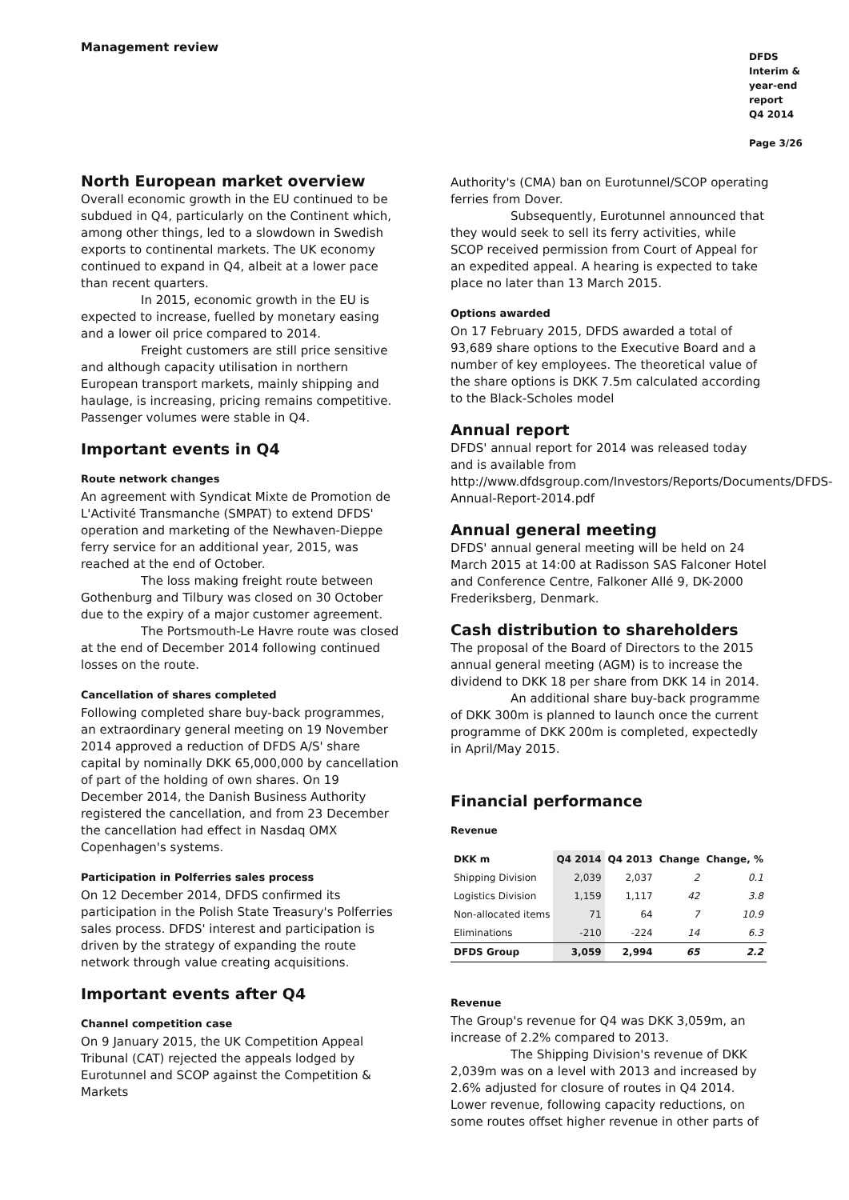Management review
DFDS
Interim & year-end report
Q4 2014
Page 3/26
North European market overview
Overall economic growth in the EU continued to be subdued in Q4, particularly on the Continent which, among other things, led to a slowdown in Swedish exports to continental markets. The UK economy continued to expand in Q4, albeit at a lower pace than recent quarters.
In 2015, economic growth in the EU is expected to increase, fuelled by monetary easing and a lower oil price compared to 2014.
Freight customers are still price sensitive and although capacity utilisation in northern European transport markets, mainly shipping and haulage, is increasing, pricing remains competitive. Passenger volumes were stable in Q4.
Important events in Q4
Route network changes
An agreement with Syndicat Mixte de Promotion de L'Activité Transmanche (SMPAT) to extend DFDS' operation and marketing of the Newhaven-Dieppe ferry service for an additional year, 2015, was reached at the end of October.
The loss making freight route between Gothenburg and Tilbury was closed on 30 October due to the expiry of a major customer agreement.
The Portsmouth-Le Havre route was closed at the end of December 2014 following continued losses on the route.
Cancellation of shares completed
Following completed share buy-back programmes, an extraordinary general meeting on 19 November 2014 approved a reduction of DFDS A/S' share capital by nominally DKK 65,000,000 by cancellation of part of the holding of own shares. On 19 December 2014, the Danish Business Authority registered the cancellation, and from 23 December the cancellation had effect in Nasdaq OMX Copenhagen's systems.
Participation in Polferries sales process
On 12 December 2014, DFDS confirmed its participation in the Polish State Treasury's Polferries sales process. DFDS' interest and participation is driven by the strategy of expanding the route network through value creating acquisitions.
Important events after Q4
Channel competition case
On 9 January 2015, the UK Competition Appeal Tribunal (CAT) rejected the appeals lodged by Eurotunnel and SCOP against the Competition & Markets
Authority's (CMA) ban on Eurotunnel/SCOP operating ferries from Dover.
Subsequently, Eurotunnel announced that they would seek to sell its ferry activities, while SCOP received permission from Court of Appeal for an expedited appeal. A hearing is expected to take place no later than 13 March 2015.
Options awarded
On 17 February 2015, DFDS awarded a total of 93,689 share options to the Executive Board and a number of key employees. The theoretical value of the share options is DKK 7.5m calculated according to the Black-Scholes model
Annual report
DFDS' annual report for 2014 was released today and is available from http://www.dfdsgroup.com/Investors/Reports/Documents/DFDS-Annual-Report-2014.pdf
Annual general meeting
DFDS' annual general meeting will be held on 24 March 2015 at 14:00 at Radisson SAS Falconer Hotel and Conference Centre, Falkoner Allé 9, DK-2000 Frederiksberg, Denmark.
Cash distribution to shareholders
The proposal of the Board of Directors to the 2015 annual general meeting (AGM) is to increase the dividend to DKK 18 per share from DKK 14 in 2014.
An additional share buy-back programme of DKK 300m is planned to launch once the current programme of DKK 200m is completed, expectedly in April/May 2015.
Financial performance
Revenue
| DKK m | Q4 2014 | Q4 2013 | Change | Change, % |
| --- | --- | --- | --- | --- |
| Shipping Division | 2,039 | 2,037 | 2 | 0.1 |
| Logistics Division | 1,159 | 1,117 | 42 | 3.8 |
| Non-allocated items | 71 | 64 | 7 | 10.9 |
| Eliminations | -210 | -224 | 14 | 6.3 |
| DFDS Group | 3,059 | 2,994 | 65 | 2.2 |
Revenue
The Group's revenue for Q4 was DKK 3,059m, an increase of 2.2% compared to 2013.
The Shipping Division's revenue of DKK 2,039m was on a level with 2013 and increased by 2.6% adjusted for closure of routes in Q4 2014. Lower revenue, following capacity reductions, on some routes offset higher revenue in other parts of